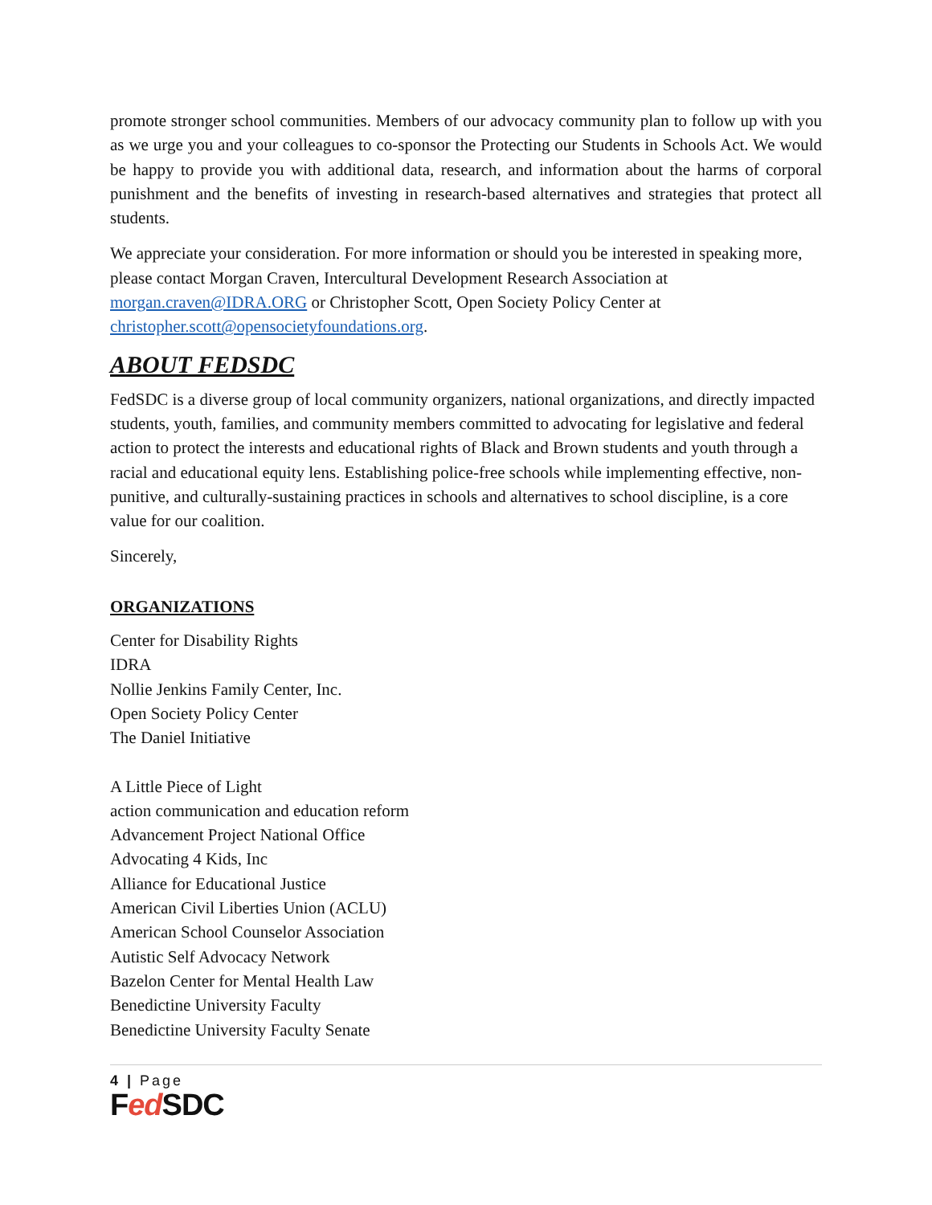promote stronger school communities. Members of our advocacy community plan to follow up with you as we urge you and your colleagues to co-sponsor the Protecting our Students in Schools Act. We would be happy to provide you with additional data, research, and information about the harms of corporal punishment and the benefits of investing in research-based alternatives and strategies that protect all students.
We appreciate your consideration. For more information or should you be interested in speaking more, please contact Morgan Craven, Intercultural Development Research Association at morgan.craven@IDRA.ORG or Christopher Scott, Open Society Policy Center at christopher.scott@opensocietyfoundations.org.
ABOUT FEDSDC
FedSDC is a diverse group of local community organizers, national organizations, and directly impacted students, youth, families, and community members committed to advocating for legislative and federal action to protect the interests and educational rights of Black and Brown students and youth through a racial and educational equity lens. Establishing police-free schools while implementing effective, non-punitive, and culturally-sustaining practices in schools and alternatives to school discipline, is a core value for our coalition.
Sincerely,
ORGANIZATIONS
Center for Disability Rights
IDRA
Nollie Jenkins Family Center, Inc.
Open Society Policy Center
The Daniel Initiative
A Little Piece of Light
action communication and education reform
Advancement Project National Office
Advocating 4 Kids, Inc
Alliance for Educational Justice
American Civil Liberties Union (ACLU)
American School Counselor Association
Autistic Self Advocacy Network
Bazelon Center for Mental Health Law
Benedictine University Faculty
Benedictine University Faculty Senate
4 | Page
Fed SDC